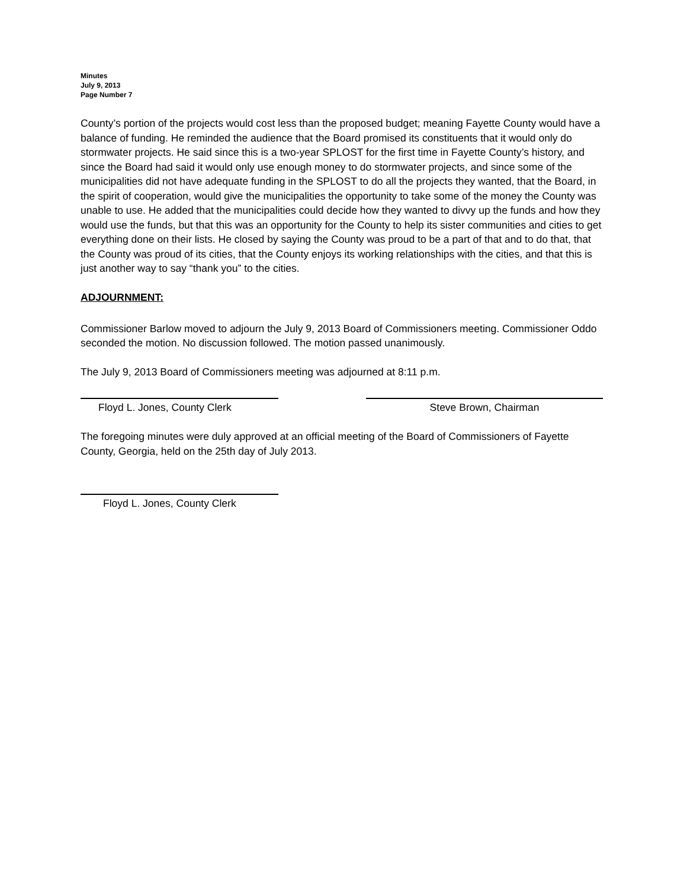Minutes
July 9, 2013
Page Number 7
County’s portion of the projects would cost less than the proposed budget; meaning Fayette County would have a balance of funding. He reminded the audience that the Board promised its constituents that it would only do stormwater projects. He said since this is a two-year SPLOST for the first time in Fayette County’s history, and since the Board had said it would only use enough money to do stormwater projects, and since some of the municipalities did not have adequate funding in the SPLOST to do all the projects they wanted, that the Board, in the spirit of cooperation, would give the municipalities the opportunity to take some of the money the County was unable to use. He added that the municipalities could decide how they wanted to divvy up the funds and how they would use the funds, but that this was an opportunity for the County to help its sister communities and cities to get everything done on their lists. He closed by saying the County was proud to be a part of that and to do that, that the County was proud of its cities, that the County enjoys its working relationships with the cities, and that this is just another way to say “thank you” to the cities.
ADJOURNMENT:
Commissioner Barlow moved to adjourn the July 9, 2013 Board of Commissioners meeting. Commissioner Oddo seconded the motion. No discussion followed. The motion passed unanimously.
The July 9, 2013 Board of Commissioners meeting was adjourned at 8:11 p.m.
Floyd L. Jones, County Clerk Steve Brown, Chairman
The foregoing minutes were duly approved at an official meeting of the Board of Commissioners of Fayette County, Georgia, held on the 25th day of July 2013.
Floyd L. Jones, County Clerk